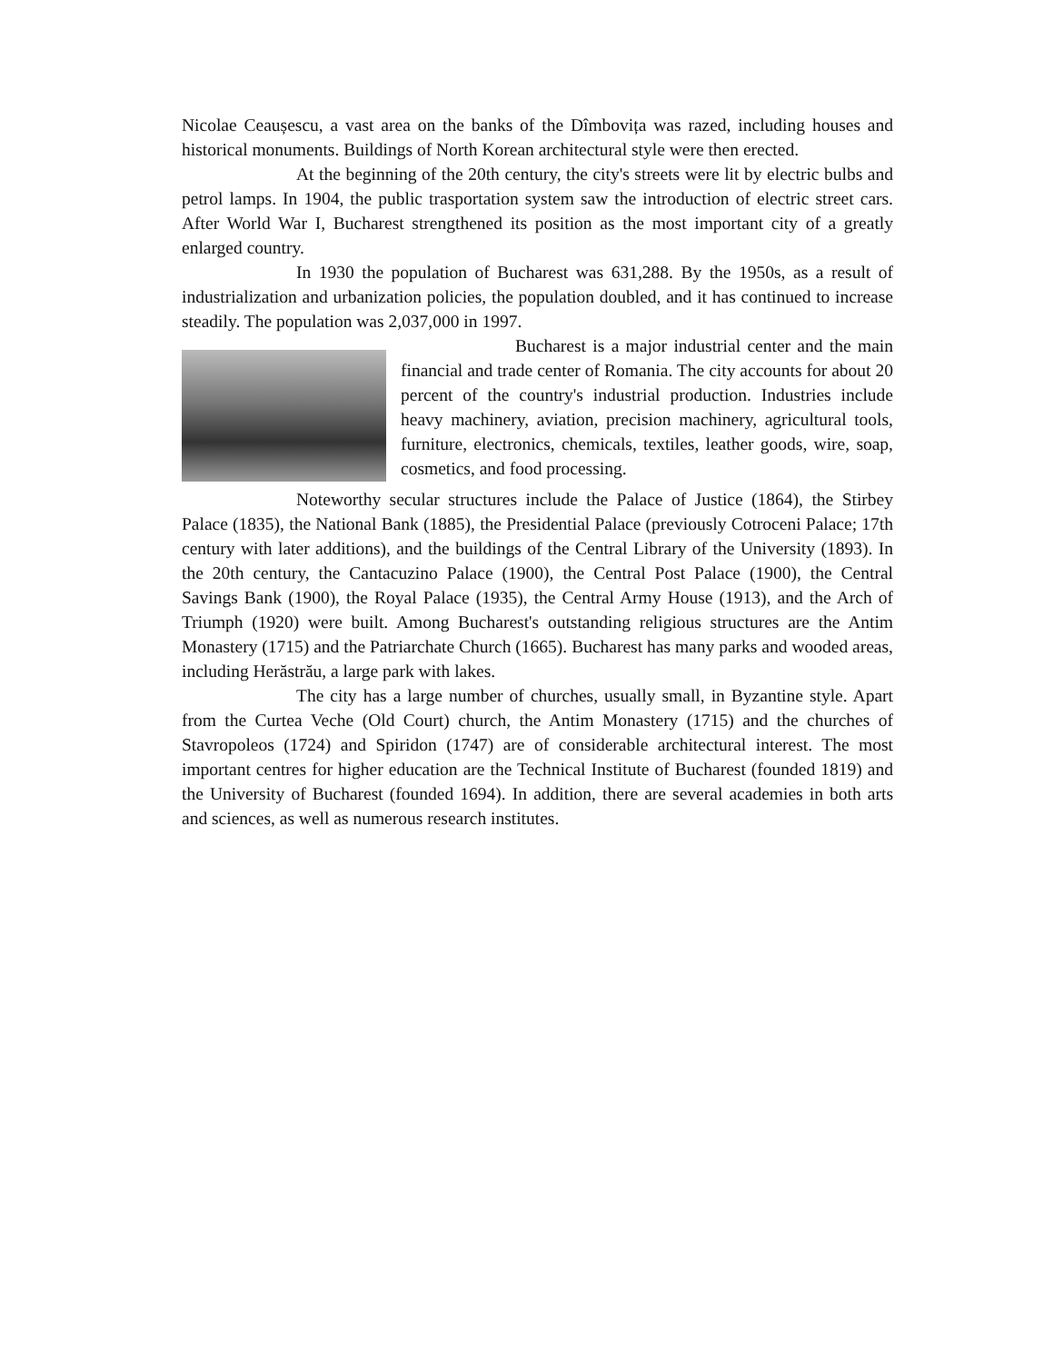Nicolae Ceaușescu, a vast area on the banks of the Dîmbovița was razed, including houses and historical monuments. Buildings of North Korean architectural style were then erected.
At the beginning of the 20th century, the city's streets were lit by electric bulbs and petrol lamps. In 1904, the public trasportation system saw the introduction of electric street cars. After World War I, Bucharest strengthened its position as the most important city of a greatly enlarged country.
In 1930 the population of Bucharest was 631,288. By the 1950s, as a result of industrialization and urbanization policies, the population doubled, and it has continued to increase steadily. The population was 2,037,000 in 1997.
Bucharest is a major industrial center and the main financial and trade center of Romania. The city accounts for about 20 percent of the country's industrial production. Industries include heavy machinery, aviation, precision machinery, agricultural tools, furniture, electronics, chemicals, textiles, leather goods, wire, soap, cosmetics, and food processing.
Noteworthy secular structures include the Palace of Justice (1864), the Stirbey Palace (1835), the National Bank (1885), the Presidential Palace (previously Cotroceni Palace; 17th century with later additions), and the buildings of the Central Library of the University (1893). In the 20th century, the Cantacuzino Palace (1900), the Central Post Palace (1900), the Central Savings Bank (1900), the Royal Palace (1935), the Central Army House (1913), and the Arch of Triumph (1920) were built. Among Bucharest's outstanding religious structures are the Antim Monastery (1715) and the Patriarchate Church (1665). Bucharest has many parks and wooded areas, including Herăstrău, a large park with lakes.
The city has a large number of churches, usually small, in Byzantine style. Apart from the Curtea Veche (Old Court) church, the Antim Monastery (1715) and the churches of Stavropoleos (1724) and Spiridon (1747) are of considerable architectural interest. The most important centres for higher education are the Technical Institute of Bucharest (founded 1819) and the University of Bucharest (founded 1694). In addition, there are several academies in both arts and sciences, as well as numerous research institutes.